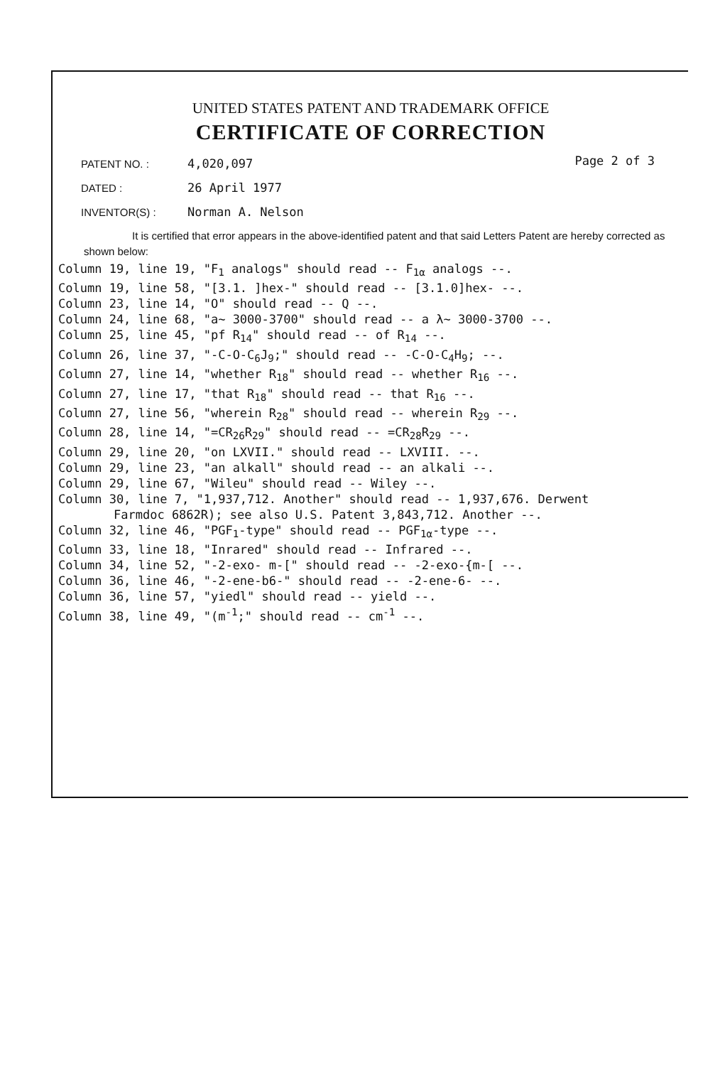UNITED STATES PATENT AND TRADEMARK OFFICE
CERTIFICATE OF CORRECTION
Page 2 of 3
PATENT NO. : 4,020,097
DATED : 26 April 1977
INVENTOR(S) : Norman A. Nelson
It is certified that error appears in the above-identified patent and that said Letters Patent are hereby corrected as shown below:
Column 19, line 19, "F<sub>1</sub> analogs" should read -- F<sub>1α</sub> analogs --.
Column 19, line 58, "[3.1. ]hex-" should read -- [3.1.0]hex- --.
Column 23, line 14, "O" should read -- Q --.
Column 24, line 68, "a∼ 3000-3700" should read -- a λ∼ 3000-3700 --.
Column 25, line 45, "pf R<sub>14</sub>" should read -- of R<sub>14</sub> --.
Column 26, line 37, "-C-O-C<sub>6</sub>J<sub>9</sub>;" should read -- -C-O-C<sub>4</sub>H<sub>9</sub>; --.
Column 27, line 14, "whether R<sub>18</sub>" should read -- whether R<sub>16</sub> --.
Column 27, line 17, "that R<sub>18</sub>" should read -- that R<sub>16</sub> --.
Column 27, line 56, "wherein R<sub>28</sub>" should read -- wherein R<sub>29</sub> --.
Column 28, line 14, "=CR<sub>26</sub>R<sub>29</sub>" should read -- =CR<sub>28</sub>R<sub>29</sub> --.
Column 29, line 20, "on LXVII." should read -- LXVIII. --.
Column 29, line 23, "an alkall" should read -- an alkali --.
Column 29, line 67, "Wileu" should read -- Wiley --.
Column 30, line 7, "1,937,712. Another" should read -- 1,937,676. Derwent
Farmdoc 6862R); see also U.S. Patent 3,843,712. Another --.
Column 32, line 46, "PGF<sub>1</sub>-type" should read -- PGF<sub>1α</sub>-type --.
Column 33, line 18, "Inrared" should read -- Infrared --.
Column 34, line 52, "-2-exo- m-[" should read -- -2-exo-{m-[ --.
Column 36, line 46, "-2-ene-b6-" should read -- -2-ene-6- --.
Column 36, line 57, "yiedl" should read -- yield --.
Column 38, line 49, "(m<sup>-1</sup>;" should read -- cm<sup>-1</sup> --.